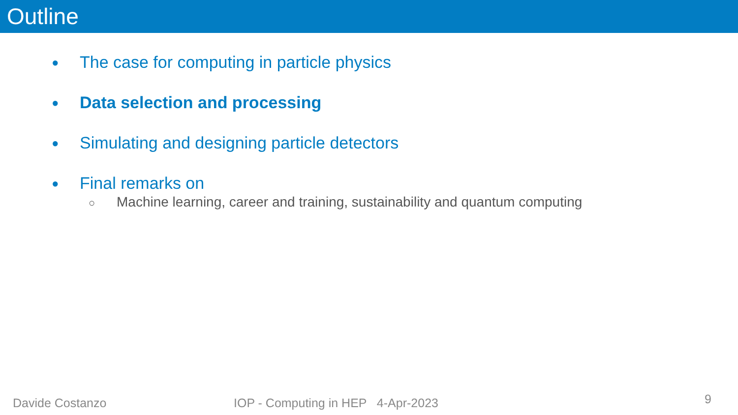Outline
● The case for computing in particle physics
● Data selection and processing
● Simulating and designing particle detectors
● Final remarks on
○ Machine learning, career and training, sustainability and quantum computing
Davide Costanzo IOP - Computing in HEP 4-Apr-2023 9